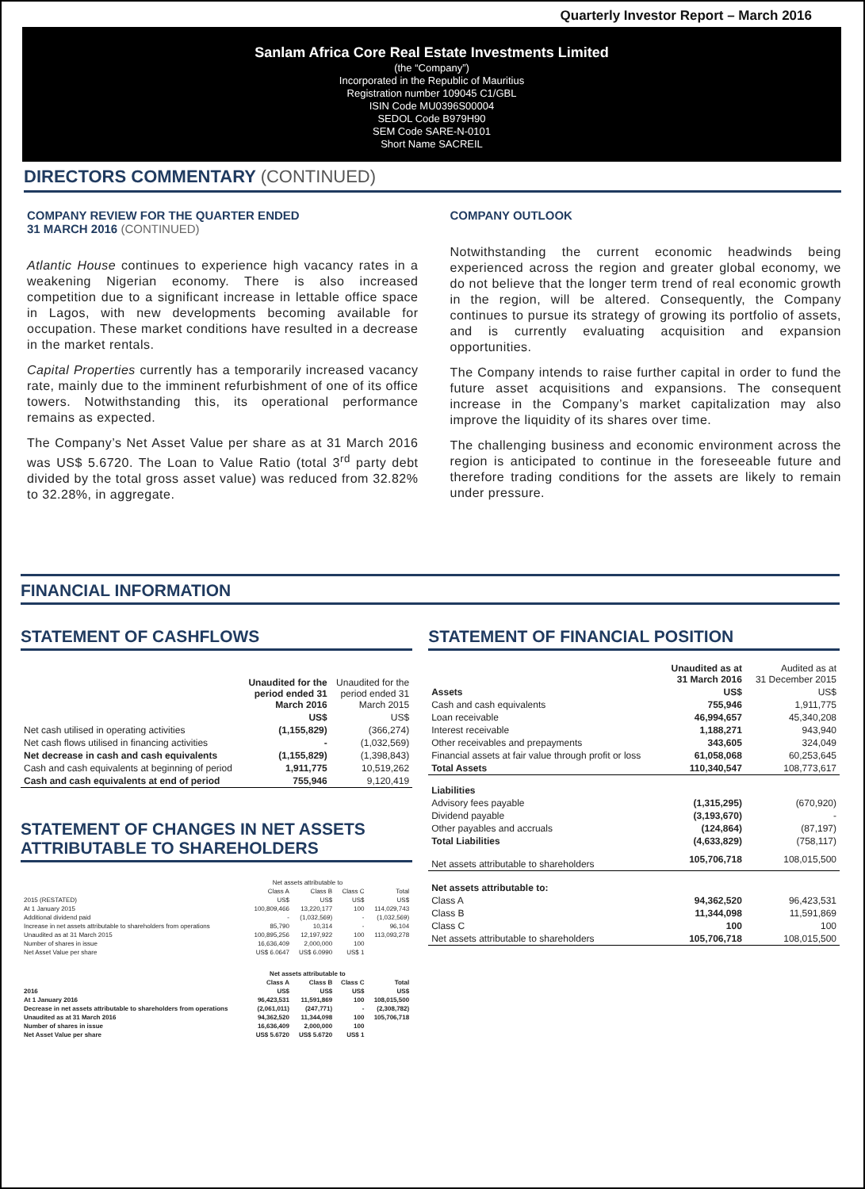Quarterly Investor Report – March 2016
Sanlam Africa Core Real Estate Investments Limited
(the “Company”)
Incorporated in the Republic of Mauritius
Registration number 109045 C1/GBL
ISIN Code MU0396S00004
SEDOL Code B979H90
SEM Code SARE-N-0101
Short Name SACREIL
DIRECTORS COMMENTARY (CONTINUED)
COMPANY REVIEW FOR THE QUARTER ENDED
31 MARCH 2016 (CONTINUED)
Atlantic House continues to experience high vacancy rates in a weakening Nigerian economy. There is also increased competition due to a significant increase in lettable office space in Lagos, with new developments becoming available for occupation. These market conditions have resulted in a decrease in the market rentals.
Capital Properties currently has a temporarily increased vacancy rate, mainly due to the imminent refurbishment of one of its office towers. Notwithstanding this, its operational performance remains as expected.
The Company’s Net Asset Value per share as at 31 March 2016 was US$ 5.6720. The Loan to Value Ratio (total 3<sup>rd</sup> party debt divided by the total gross asset value) was reduced from 32.82% to 32.28%, in aggregate.
COMPANY OUTLOOK
Notwithstanding the current economic headwinds being experienced across the region and greater global economy, we do not believe that the longer term trend of real economic growth in the region, will be altered. Consequently, the Company continues to pursue its strategy of growing its portfolio of assets, and is currently evaluating acquisition and expansion opportunities.
The Company intends to raise further capital in order to fund the future asset acquisitions and expansions. The consequent increase in the Company’s market capitalization may also improve the liquidity of its shares over time.
The challenging business and economic environment across the region is anticipated to continue in the foreseeable future and therefore trading conditions for the assets are likely to remain under pressure.
FINANCIAL INFORMATION
STATEMENT OF CASHFLOWS
| | Unaudited for the period ended 31 March 2016 | Unaudited for the period ended 31 March 2015 |
| --- | --- | --- |
| | US$ | US$ |
| Net cash utilised in operating activities | (1,155,829) | (366,274) |
| Net cash flows utilised in financing activities | - | (1,032,569) |
| Net decrease in cash and cash equivalents | (1,155,829) | (1,398,843) |
| Cash and cash equivalents at beginning of period | 1,911,775 | 10,519,262 |
| Cash and cash equivalents at end of period | 755,946 | 9,120,419 |
STATEMENT OF CHANGES IN NET ASSETS ATTRIBUTABLE TO SHAREHOLDERS
| | Net assets attributable to | | | |
| | Class A | Class B | Class C | Total |
| 2015 (RESTATED) | US$ | US$ | US$ | US$ |
| At 1 January 2015 | 100,809,466 | 13,220,177 | 100 | 114,029,743 |
| Additional dividend paid | - | (1,032,569) | - | (1,032,569) |
| Increase in net assets attributable to shareholders from operations | 85,790 | 10,314 | - | 96,104 |
| Unaudited as at 31 March 2015 | 100,895,256 | 12,197,922 | 100 | 113,093,278 |
| Number of shares in issue | 16,636,409 | 2,000,000 | 100 | |
| Net Asset Value per share | US$ 6.0647 | US$ 6.0990 | US$ 1 | |
| | Net assets attributable to | | | |
| | Class A | Class B | Class C | Total |
| 2016 | US$ | US$ | US$ | US$ |
| At 1 January 2016 | 96,423,531 | 11,591,869 | 100 | 108,015,500 |
| Decrease in net assets attributable to shareholders from operations | (2,061,011) | (247,771) | - | (2,308,782) |
| Unaudited as at 31 March 2016 | 94,362,520 | 11,344,098 | 100 | 105,706,718 |
| Number of shares in issue | 16,636,409 | 2,000,000 | 100 | |
| Net Asset Value per share | US$ 5.6720 | US$ 5.6720 | US$ 1 | |
STATEMENT OF FINANCIAL POSITION
| | Unaudited as at 31 March 2016 | Audited as at 31 December 2015 |
| --- | --- | --- |
| Assets | US$ | US$ |
| Cash and cash equivalents | 755,946 | 1,911,775 |
| Loan receivable | 46,994,657 | 45,340,208 |
| Interest receivable | 1,188,271 | 943,940 |
| Other receivables and prepayments | 343,605 | 324,049 |
| Financial assets at fair value through profit or loss | 61,058,068 | 60,253,645 |
| Total Assets | 110,340,547 | 108,773,617 |
| Liabilities | | |
| Advisory fees payable | (1,315,295) | (670,920) |
| Dividend payable | (3,193,670) | - |
| Other payables and accruals | (124,864) | (87,197) |
| Total Liabilities | (4,633,829) | (758,117) |
| Net assets attributable to shareholders | 105,706,718 | 108,015,500 |
| Net assets attributable to: | | |
| Class A | 94,362,520 | 96,423,531 |
| Class B | 11,344,098 | 11,591,869 |
| Class C | 100 | 100 |
| Net assets attributable to shareholders | 105,706,718 | 108,015,500 |